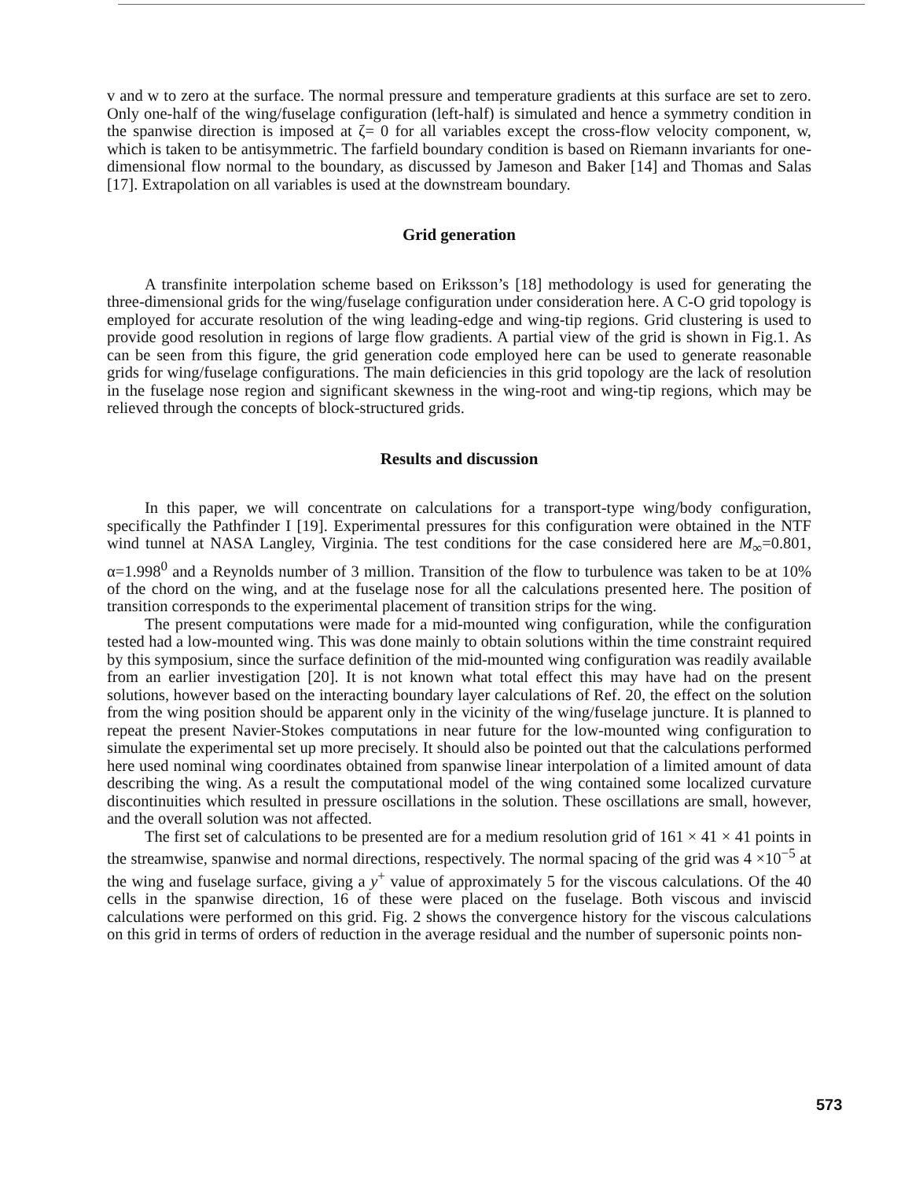v and w to zero at the surface. The normal pressure and temperature gradients at this surface are set to zero. Only one-half of the wing/fuselage configuration (left-half) is simulated and hence a symmetry condition in the spanwise direction is imposed at ζ= 0 for all variables except the cross-flow velocity component, w, which is taken to be antisymmetric. The farfield boundary condition is based on Riemann invariants for one-dimensional flow normal to the boundary, as discussed by Jameson and Baker [14] and Thomas and Salas [17]. Extrapolation on all variables is used at the downstream boundary.
Grid generation
A transfinite interpolation scheme based on Eriksson’s [18] methodology is used for generating the three-dimensional grids for the wing/fuselage configuration under consideration here. A C-O grid topology is employed for accurate resolution of the wing leading-edge and wing-tip regions. Grid clustering is used to provide good resolution in regions of large flow gradients. A partial view of the grid is shown in Fig.1. As can be seen from this figure, the grid generation code employed here can be used to generate reasonable grids for wing/fuselage configurations. The main deficiencies in this grid topology are the lack of resolution in the fuselage nose region and significant skewness in the wing-root and wing-tip regions, which may be relieved through the concepts of block-structured grids.
Results and discussion
In this paper, we will concentrate on calculations for a transport-type wing/body configuration, specifically the Pathfinder I [19]. Experimental pressures for this configuration were obtained in the NTF wind tunnel at NASA Langley, Virginia. The test conditions for the case considered here are M<sub>∞</sub>=0.801, α=1.998<sup>0</sup> and a Reynolds number of 3 million. Transition of the flow to turbulence was taken to be at 10% of the chord on the wing, and at the fuselage nose for all the calculations presented here. The position of transition corresponds to the experimental placement of transition strips for the wing.
The present computations were made for a mid-mounted wing configuration, while the configuration tested had a low-mounted wing. This was done mainly to obtain solutions within the time constraint required by this symposium, since the surface definition of the mid-mounted wing configuration was readily available from an earlier investigation [20]. It is not known what total effect this may have had on the present solutions, however based on the interacting boundary layer calculations of Ref. 20, the effect on the solution from the wing position should be apparent only in the vicinity of the wing/fuselage juncture. It is planned to repeat the present Navier-Stokes computations in near future for the low-mounted wing configuration to simulate the experimental set up more precisely. It should also be pointed out that the calculations performed here used nominal wing coordinates obtained from spanwise linear interpolation of a limited amount of data describing the wing. As a result the computational model of the wing contained some localized curvature discontinuities which resulted in pressure oscillations in the solution. These oscillations are small, however, and the overall solution was not affected.
The first set of calculations to be presented are for a medium resolution grid of 161 × 41 × 41 points in the streamwise, spanwise and normal directions, respectively. The normal spacing of the grid was 4 ×10<sup>−5</sup> at the wing and fuselage surface, giving a y<sup>+</sup> value of approximately 5 for the viscous calculations. Of the 40 cells in the spanwise direction, 16 of these were placed on the fuselage. Both viscous and inviscid calculations were performed on this grid. Fig. 2 shows the convergence history for the viscous calculations on this grid in terms of orders of reduction in the average residual and the number of supersonic points non-
573